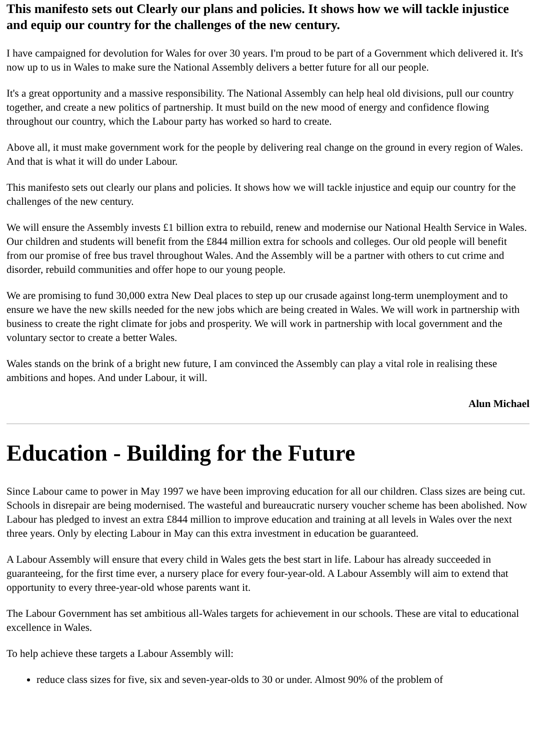This manifesto sets out Clearly our plans and policies. It shows how we will tackle injustice and equip our country for the challenges of the new century.
I have campaigned for devolution for Wales for over 30 years. I'm proud to be part of a Government which delivered it. It's now up to us in Wales to make sure the National Assembly delivers a better future for all our people.
It's a great opportunity and a massive responsibility. The National Assembly can help heal old divisions, pull our country together, and create a new politics of partnership. It must build on the new mood of energy and confidence flowing throughout our country, which the Labour party has worked so hard to create.
Above all, it must make government work for the people by delivering real change on the ground in every region of Wales. And that is what it will do under Labour.
This manifesto sets out clearly our plans and policies. It shows how we will tackle injustice and equip our country for the challenges of the new century.
We will ensure the Assembly invests £1 billion extra to rebuild, renew and modernise our National Health Service in Wales. Our children and students will benefit from the £844 million extra for schools and colleges. Our old people will benefit from our promise of free bus travel throughout Wales. And the Assembly will be a partner with others to cut crime and disorder, rebuild communities and offer hope to our young people.
We are promising to fund 30,000 extra New Deal places to step up our crusade against long-term unemployment and to ensure we have the new skills needed for the new jobs which are being created in Wales. We will work in partnership with business to create the right climate for jobs and prosperity. We will work in partnership with local government and the voluntary sector to create a better Wales.
Wales stands on the brink of a bright new future, I am convinced the Assembly can play a vital role in realising these ambitions and hopes. And under Labour, it will.
Alun Michael
Education - Building for the Future
Since Labour came to power in May 1997 we have been improving education for all our children. Class sizes are being cut. Schools in disrepair are being modernised. The wasteful and bureaucratic nursery voucher scheme has been abolished. Now Labour has pledged to invest an extra £844 million to improve education and training at all levels in Wales over the next three years. Only by electing Labour in May can this extra investment in education be guaranteed.
A Labour Assembly will ensure that every child in Wales gets the best start in life. Labour has already succeeded in guaranteeing, for the first time ever, a nursery place for every four-year-old. A Labour Assembly will aim to extend that opportunity to every three-year-old whose parents want it.
The Labour Government has set ambitious all-Wales targets for achievement in our schools. These are vital to educational excellence in Wales.
To help achieve these targets a Labour Assembly will:
reduce class sizes for five, six and seven-year-olds to 30 or under. Almost 90% of the problem of